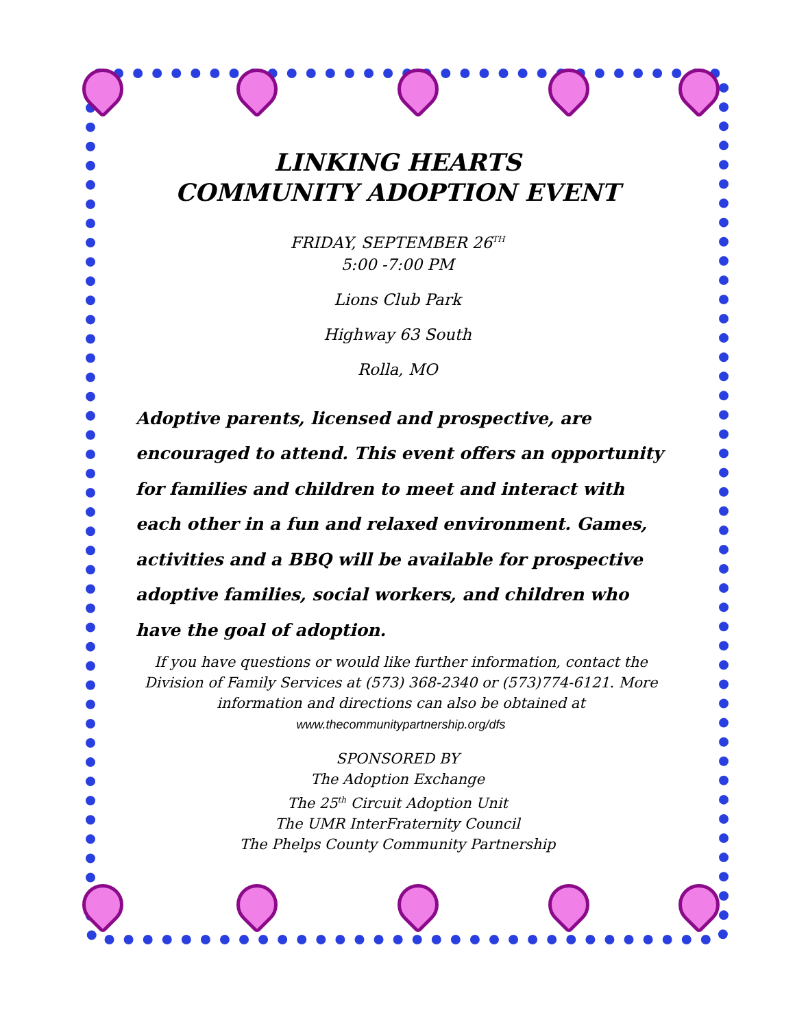LINKING HEARTS
COMMUNITY ADOPTION EVENT
FRIDAY, SEPTEMBER 26<sup>TH</sup>
5:00 -7:00 PM
Lions Club Park
Highway 63 South
Rolla, MO
Adoptive parents, licensed and prospective, are encouraged to attend. This event offers an opportunity for families and children to meet and interact with each other in a fun and relaxed environment. Games, activities and a BBQ will be available for prospective adoptive families, social workers, and children who have the goal of adoption.
If you have questions or would like further information, contact the Division of Family Services at (573) 368-2340 or (573)774-6121. More information and directions can also be obtained at www.thecommunitypartnership.org/dfs
SPONSORED BY
The Adoption Exchange
The 25<sup>th</sup> Circuit Adoption Unit
The UMR InterFraternity Council
The Phelps County Community Partnership